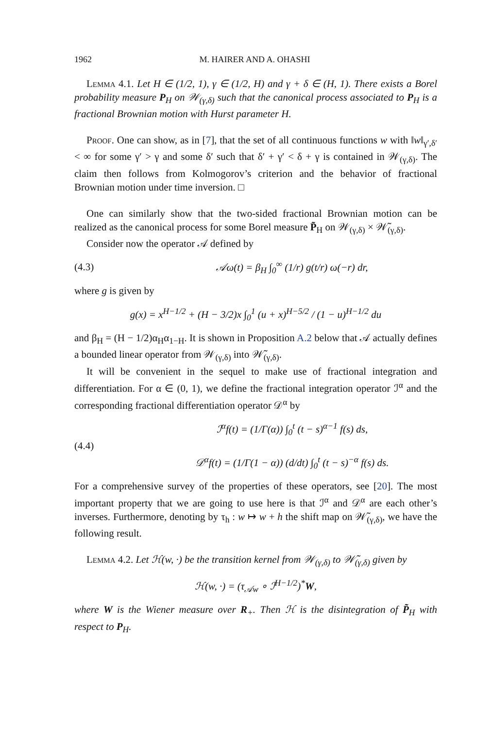1962 M. HAIRER AND A. OHASHI
Lemma 4.1. Let H ∈ (1/2, 1), γ ∈ (1/2, H) and γ + δ ∈ (H, 1). There exists a Borel probability measure P<sub>H</sub> on 𝒲<sub>(γ,δ)</sub> such that the canonical process associated to P<sub>H</sub> is a fractional Brownian motion with Hurst parameter H.
Proof. One can show, as in [7], that the set of all continuous functions w with ‖w‖<sub>γ′,δ′</sub> < ∞ for some γ′ > γ and some δ′ such that δ′ + γ′ < δ + γ is contained in 𝒲<sub>(γ,δ)</sub>. The claim then follows from Kolmogorov’s criterion and the behavior of fractional Brownian motion under time inversion. □
One can similarly show that the two-sided fractional Brownian motion can be realized as the canonical process for some Borel measure P̃<sub>H</sub> on 𝒲<sub>(γ,δ)</sub> × 𝒲̃<sub>(γ,δ)</sub>.
Consider now the operator 𝒜 defined by
(4.3) 𝒜ω(t) = β<sub>H</sub> ∫<sub>0</sub><sup>∞</sup> (1/r) g(t/r) ω(−r) dr,
where g is given by
g(x) = x<sup>H−1/2</sup> + (H − 3/2)x ∫<sub>0</sub><sup>1</sup> (u + x)<sup>H−5/2</sup> / (1 − u)<sup>H−1/2</sup> du
and β<sub>H</sub> = (H − 1/2)α<sub>H</sub>α<sub>1−H</sub>. It is shown in Proposition A.2 below that 𝒜 actually defines a bounded linear operator from 𝒲<sub>(γ,δ)</sub> into 𝒲̃<sub>(γ,δ)</sub>.
It will be convenient in the sequel to make use of fractional integration and differentiation. For α ∈ (0, 1), we define the fractional integration operator ℐ<sup>α</sup> and the corresponding fractional differentiation operator 𝒟<sup>α</sup> by
(4.4) ℐ<sup>α</sup>f(t) = (1/Γ(α)) ∫<sub>0</sub><sup>t</sup> (t − s)<sup>α−1</sup> f(s) ds,
𝒟<sup>α</sup>f(t) = (1/Γ(1 − α)) (d/dt) ∫<sub>0</sub><sup>t</sup> (t − s)<sup>−α</sup> f(s) ds.
For a comprehensive survey of the properties of these operators, see [20]. The most important property that we are going to use here is that ℐ<sup>α</sup> and 𝒟<sup>α</sup> are each other’s inverses. Furthermore, denoting by τ<sub>h</sub> : w ↦ w + h the shift map on 𝒲̃<sub>(γ,δ)</sub>, we have the following result.
Lemma 4.2. Let ℋ(w, ·) be the transition kernel from 𝒲<sub>(γ,δ)</sub> to 𝒲̃<sub>(γ,δ)</sub> given by
ℋ(w, ·) = (τ<sub>𝒜w</sub> ∘ ℐ<sup>H−1/2</sup>)<sup>*</sup>W,
where W is the Wiener measure over R<sub>+</sub>. Then ℋ is the disintegration of P̃<sub>H</sub> with respect to P<sub>H</sub>.